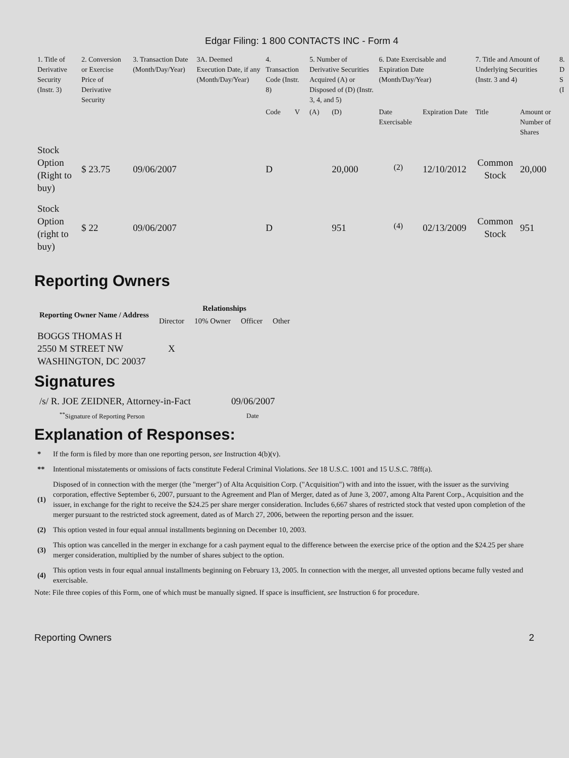Edgar Filing: 1 800 CONTACTS INC - Form 4
| 1. Title of Derivative Security (Instr. 3) | 2. Conversion or Exercise Price of Derivative Security | 3. Transaction Date (Month/Day/Year) | 3A. Deemed Execution Date, if any (Month/Day/Year) | 4. Transaction Code (Instr. 8) | | 5. Number of Derivative Securities Acquired (A) or Disposed of (D) (Instr. 3, 4, and 5) | | 6. Date Exercisable and Expiration Date (Month/Day/Year) | | 7. Title and Amount of Underlying Securities (Instr. 3 and 4) | | 8. D S (I |
| | | | | Code | V | (A) | (D) | Date Exercisable | Expiration Date | Title | Amount or Number of Shares | |
| Stock Option (Right to buy) | $ 23.75 | 09/06/2007 | | D | | | 20,000 | <sup>(2)</sup> | 12/10/2012 | Common Stock | 20,000 | |
| Stock Option (right to buy) | $ 22 | 09/06/2007 | | D | | | 951 | <sup>(4)</sup> | 02/13/2009 | Common Stock | 951 | |
Reporting Owners
| Reporting Owner Name / Address | Relationships | | | |
| --- | --- | --- | --- | --- |
| | Director | 10% Owner | Officer | Other |
| BOGGS THOMAS H 2550 M STREET NW WASHINGTON, DC 20037 | X | | | |
Signatures
| /s/ R. JOE ZEIDNER, Attorney-in-Fact | 09/06/2007 |
| <sup>**</sup> Signature of Reporting Person | Date |
Explanation of Responses:
| * | If the form is filed by more than one reporting person, see Instruction 4(b)(v). |
| ** | Intentional misstatements or omissions of facts constitute Federal Criminal Violations. See 18 U.S.C. 1001 and 15 U.S.C. 78ff(a). |
| (1) | Disposed of in connection with the merger (the "merger") of Alta Acquisition Corp. ("Acquisition") with and into the issuer, with the issuer as the surviving corporation, effective September 6, 2007, pursuant to the Agreement and Plan of Merger, dated as of June 3, 2007, among Alta Parent Corp., Acquisition and the issuer, in exchange for the right to receive the $24.25 per share merger consideration. Includes 6,667 shares of restricted stock that vested upon completion of the merger pursuant to the restricted stock agreement, dated as of March 27, 2006, between the reporting person and the issuer. |
| (2) | This option vested in four equal annual installments beginning on December 10, 2003. |
| (3) | This option was cancelled in the merger in exchange for a cash payment equal to the difference between the exercise price of the option and the $24.25 per share merger consideration, multiplied by the number of shares subject to the option. |
| (4) | This option vests in four equal annual installments beginning on February 13, 2005. In connection with the merger, all unvested options became fully vested and exercisable. |
Note: File three copies of this Form, one of which must be manually signed. If space is insufficient, see Instruction 6 for procedure.
Reporting Owners 2